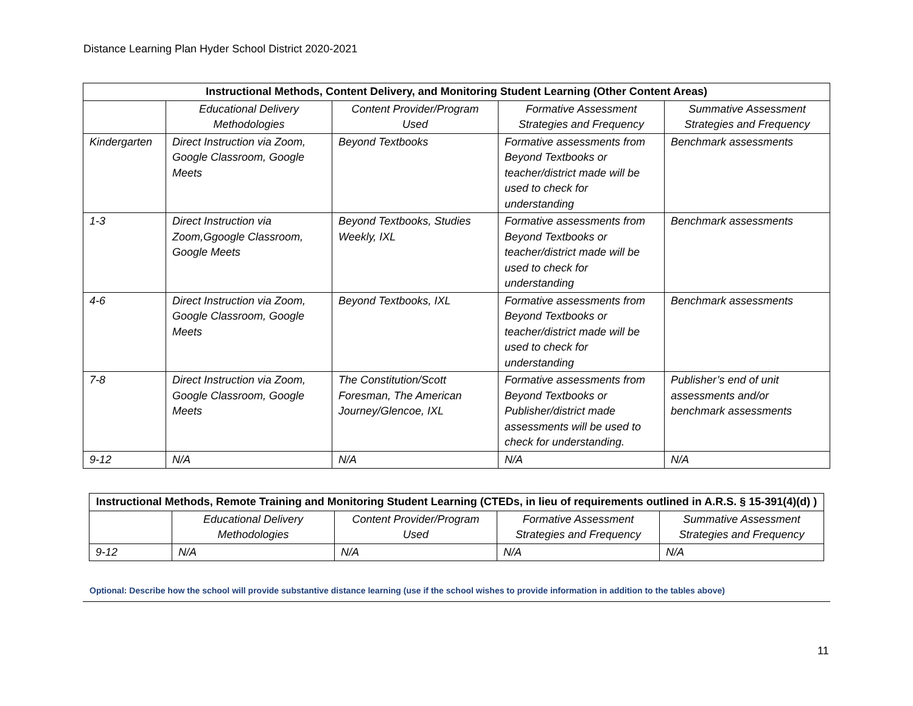Distance Learning Plan Hyder School District 2020-2021
| Instructional Methods, Content Delivery, and Monitoring Student Learning (Other Content Areas) | | | | |
| --- | --- | --- | --- | --- |
| | Educational Delivery Methodologies | Content Provider/Program Used | Formative Assessment Strategies and Frequency | Summative Assessment Strategies and Frequency |
| Kindergarten | Direct Instruction via Zoom, Google Classroom, Google Meets | Beyond Textbooks | Formative assessments from Beyond Textbooks or teacher/district made will be used to check for understanding | Benchmark assessments |
| 1-3 | Direct Instruction via Zoom,Ggoogle Classroom, Google Meets | Beyond Textbooks, Studies Weekly, IXL | Formative assessments from Beyond Textbooks or teacher/district made will be used to check for understanding | Benchmark assessments |
| 4-6 | Direct Instruction via Zoom, Google Classroom, Google Meets | Beyond Textbooks, IXL | Formative assessments from Beyond Textbooks or teacher/district made will be used to check for understanding | Benchmark assessments |
| 7-8 | Direct Instruction via Zoom, Google Classroom, Google Meets | The Constitution/Scott Foresman, The American Journey/Glencoe, IXL | Formative assessments from Beyond Textbooks or Publisher/district made assessments will be used to check for understanding. | Publisher’s end of unit assessments and/or benchmark assessments |
| 9-12 | N/A | N/A | N/A | N/A |
| Instructional Methods, Remote Training and Monitoring Student Learning (CTEDs, in lieu of requirements outlined in A.R.S. § 15-391(4)(d) ) | | | | |
| --- | --- | --- | --- | --- |
| | Educational Delivery Methodologies | Content Provider/Program Used | Formative Assessment Strategies and Frequency | Summative Assessment Strategies and Frequency |
| 9-12 | N/A | N/A | N/A | N/A |
Optional: Describe how the school will provide substantive distance learning (use if the school wishes to provide information in addition to the tables above)
11